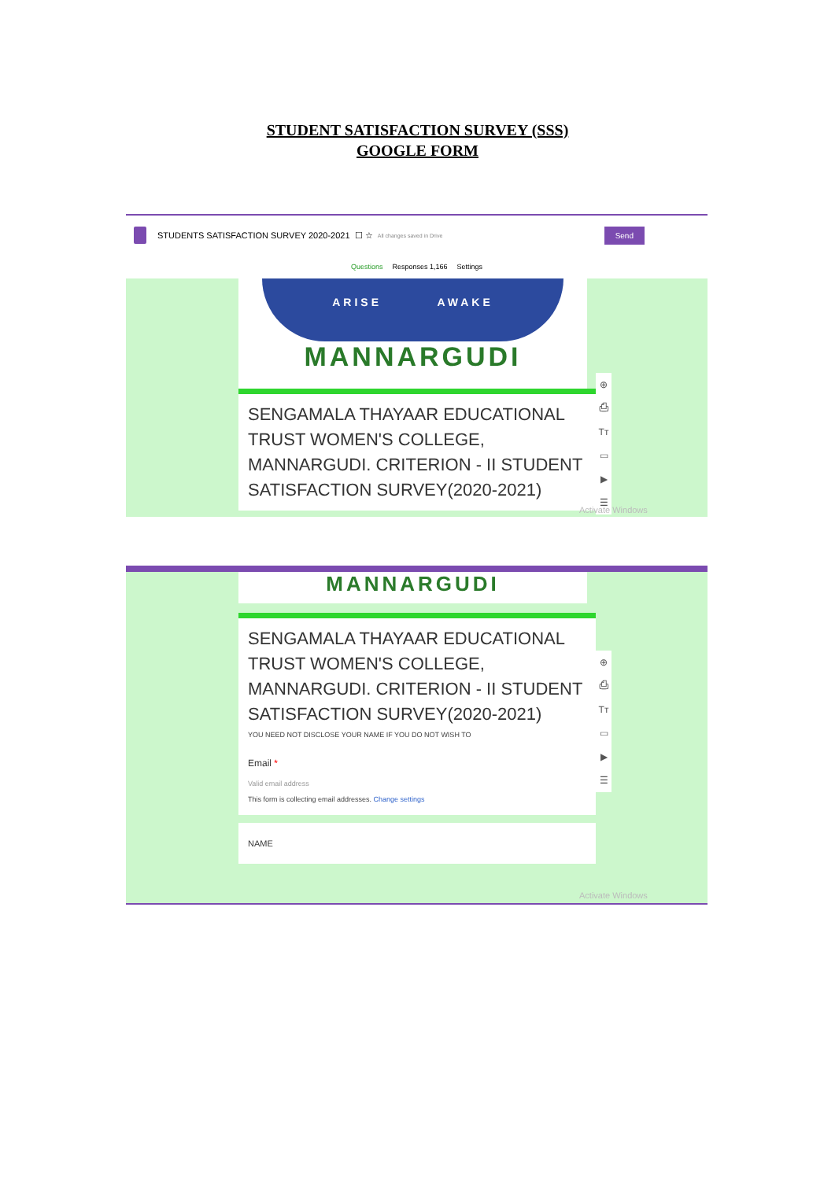STUDENT SATISFACTION SURVEY (SSS)
GOOGLE FORM
STUDENTS SATISFACTION SURVEY 2020-2021 ☐ ☆ All changes saved in Drive Send
Questions Responses 1,166 Settings
ARISE AWAKE
MANNARGUDI
⊕
⎙
Tт
▭
▶
☰
SENGAMALA THAYAAR EDUCATIONAL TRUST WOMEN'S COLLEGE, MANNARGUDI. CRITERION - II STUDENT SATISFACTION SURVEY(2020-2021)
Activate Windows
MANNARGUDI
⊕
⎙
Tт
▭
▶
☰
SENGAMALA THAYAAR EDUCATIONAL TRUST WOMEN'S COLLEGE, MANNARGUDI. CRITERION - II STUDENT SATISFACTION SURVEY(2020-2021)
YOU NEED NOT DISCLOSE YOUR NAME IF YOU DO NOT WISH TO
Email *
Valid email address
This form is collecting email addresses. Change settings
NAME
Activate Windows